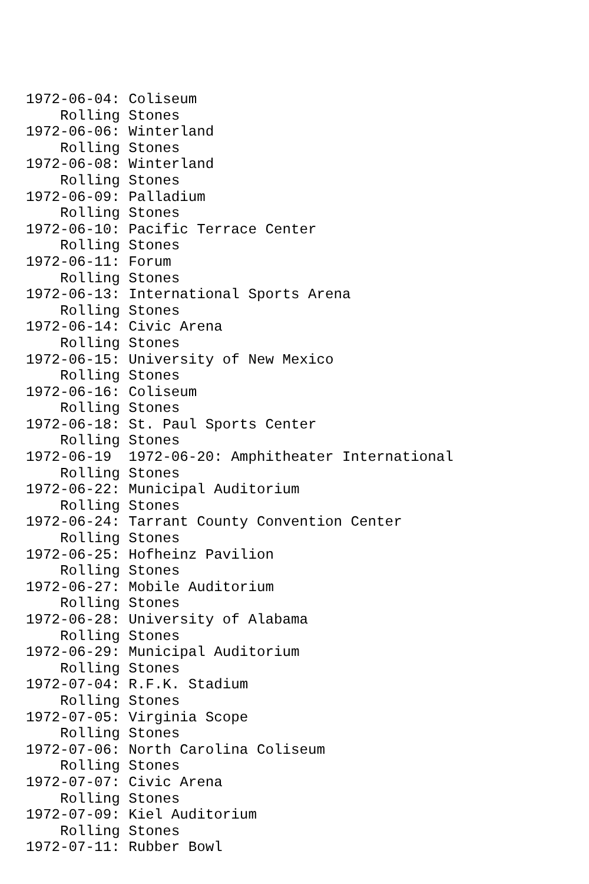1972-06-04: Coliseum
    Rolling Stones
1972-06-06: Winterland
    Rolling Stones
1972-06-08: Winterland
    Rolling Stones
1972-06-09: Palladium
    Rolling Stones
1972-06-10: Pacific Terrace Center
    Rolling Stones
1972-06-11: Forum
    Rolling Stones
1972-06-13: International Sports Arena
    Rolling Stones
1972-06-14: Civic Arena
    Rolling Stones
1972-06-15: University of New Mexico
    Rolling Stones
1972-06-16: Coliseum
    Rolling Stones
1972-06-18: St. Paul Sports Center
    Rolling Stones
1972-06-19  1972-06-20: Amphitheater International
    Rolling Stones
1972-06-22: Municipal Auditorium
    Rolling Stones
1972-06-24: Tarrant County Convention Center
    Rolling Stones
1972-06-25: Hofheinz Pavilion
    Rolling Stones
1972-06-27: Mobile Auditorium
    Rolling Stones
1972-06-28: University of Alabama
    Rolling Stones
1972-06-29: Municipal Auditorium
    Rolling Stones
1972-07-04: R.F.K. Stadium
    Rolling Stones
1972-07-05: Virginia Scope
    Rolling Stones
1972-07-06: North Carolina Coliseum
    Rolling Stones
1972-07-07: Civic Arena
    Rolling Stones
1972-07-09: Kiel Auditorium
    Rolling Stones
1972-07-11: Rubber Bowl